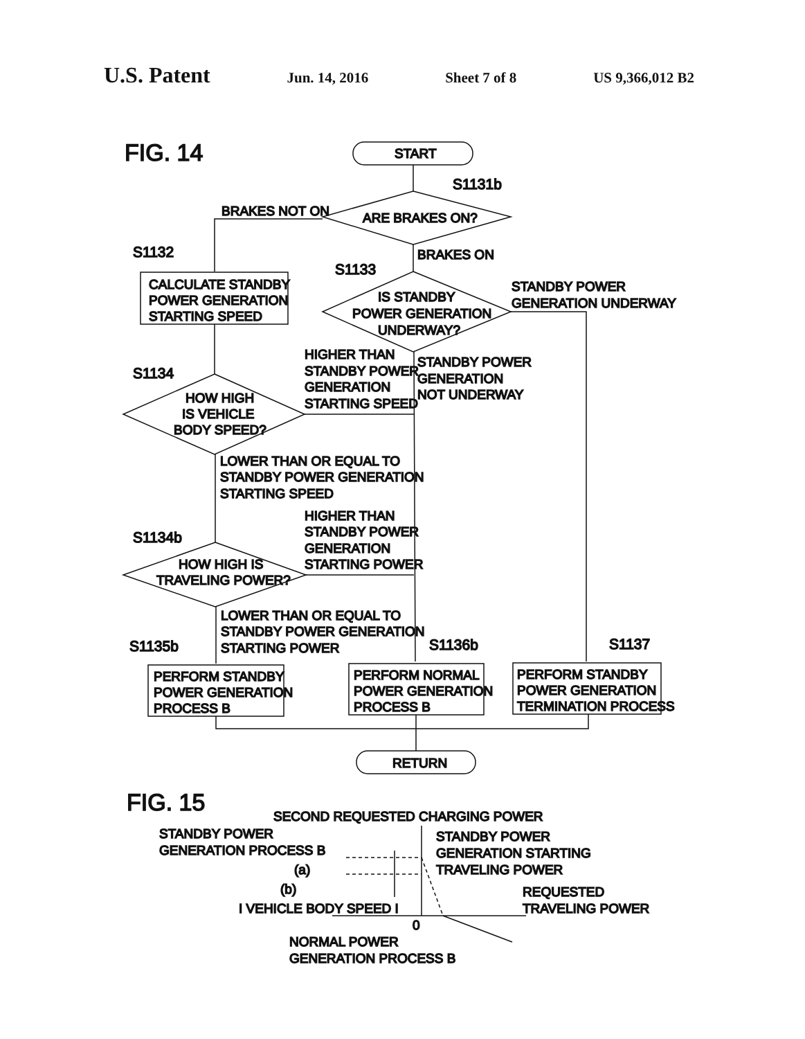U.S. Patent Jun. 14, 2016 Sheet 7 of 8 US 9,366,012 B2
FIG. 14
START
ARE BRAKES ON?
S1131b
BRAKES NOT ON
BRAKES ON
S1132
CALCULATE STANDBY
POWER GENERATION
STARTING SPEED
S1133
IS STANDBY
POWER GENERATION
UNDERWAY?
STANDBY POWER
GENERATION UNDERWAY
S1134
HOW HIGH
IS VEHICLE
BODY SPEED?
HIGHER THAN
STANDBY POWER
GENERATION
STARTING SPEED
STANDBY POWER
GENERATION
NOT UNDERWAY
LOWER THAN OR EQUAL TO
STANDBY POWER GENERATION
STARTING SPEED
S1134b
HOW HIGH IS
TRAVELING POWER?
HIGHER THAN
STANDBY POWER
GENERATION
STARTING POWER
LOWER THAN OR EQUAL TO
STANDBY POWER GENERATION
STARTING POWER
S1135b
S1136b
S1137
PERFORM STANDBY
POWER GENERATION
PROCESS B
PERFORM NORMAL
POWER GENERATION
PROCESS B
PERFORM STANDBY
POWER GENERATION
TERMINATION PROCESS
RETURN
FIG. 15
SECOND REQUESTED CHARGING POWER
STANDBY POWER
GENERATION PROCESS B
STANDBY POWER
GENERATION STARTING
TRAVELING POWER
(a)
(b)
REQUESTED
TRAVELING POWER
I VEHICLE BODY SPEED I
0
NORMAL POWER
GENERATION PROCESS B